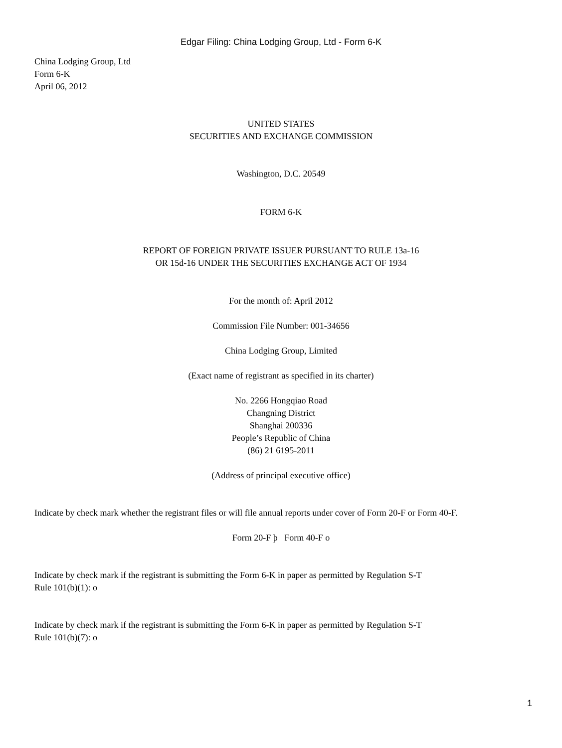Edgar Filing: China Lodging Group, Ltd - Form 6-K
China Lodging Group, Ltd
Form 6-K
April 06, 2012
UNITED STATES
SECURITIES AND EXCHANGE COMMISSION
Washington, D.C. 20549
FORM 6-K
REPORT OF FOREIGN PRIVATE ISSUER PURSUANT TO RULE 13a-16
OR 15d-16 UNDER THE SECURITIES EXCHANGE ACT OF 1934
For the month of: April 2012
Commission File Number: 001-34656
China Lodging Group, Limited
(Exact name of registrant as specified in its charter)
No. 2266 Hongqiao Road
Changning District
Shanghai 200336
People’s Republic of China
(86) 21 6195-2011
(Address of principal executive office)
Indicate by check mark whether the registrant files or will file annual reports under cover of Form 20-F or Form 40-F.
Form 20-F þ Form 40-F o
Indicate by check mark if the registrant is submitting the Form 6-K in paper as permitted by Regulation S-T
Rule 101(b)(1): o
Indicate by check mark if the registrant is submitting the Form 6-K in paper as permitted by Regulation S-T
Rule 101(b)(7): o
1